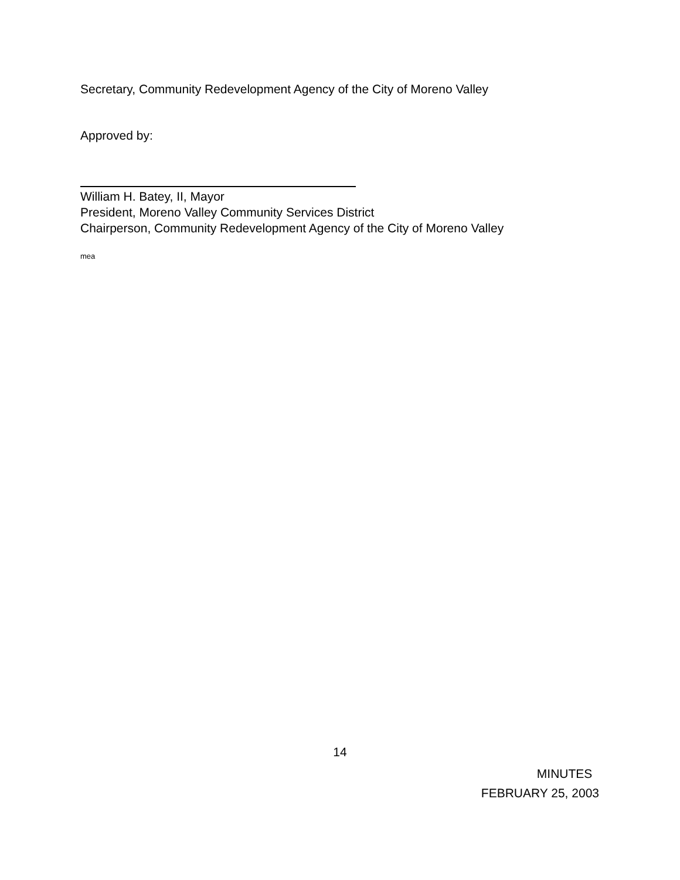Secretary, Community Redevelopment Agency of the City of Moreno Valley
Approved by:
William H. Batey, II, Mayor
President, Moreno Valley Community Services District
Chairperson, Community Redevelopment Agency of the City of Moreno Valley
mea
14
MINUTES
FEBRUARY 25, 2003